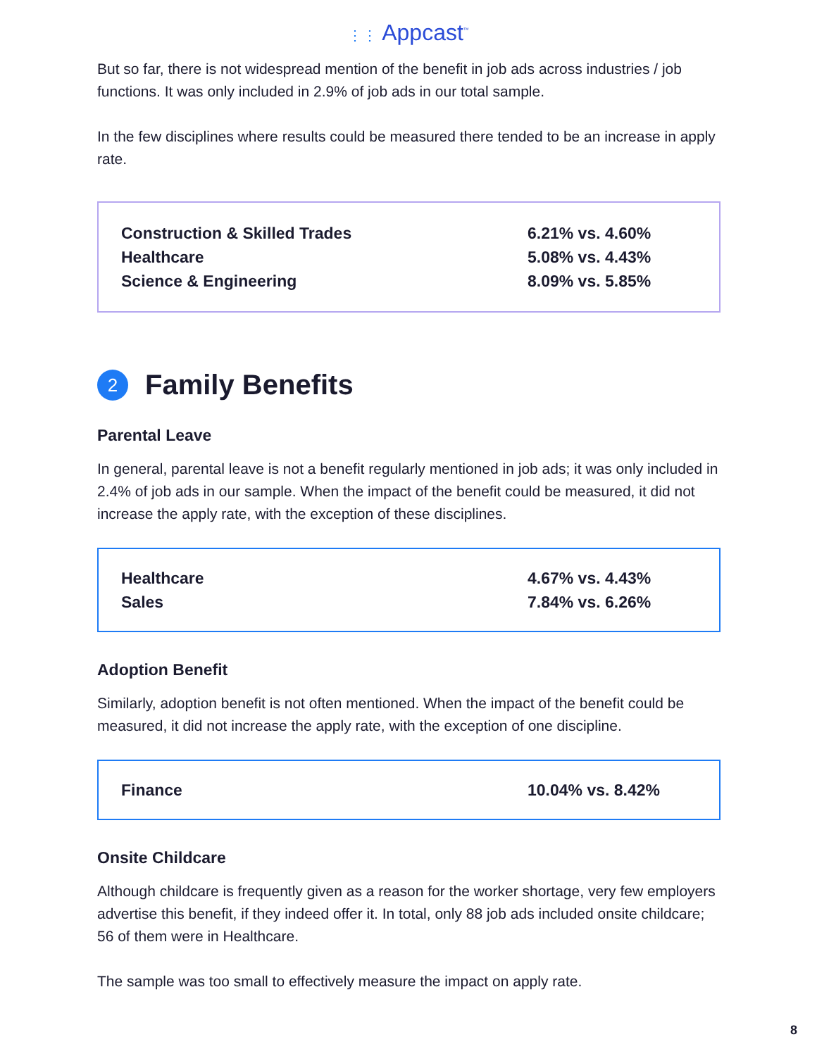⋮⋮ Appcast<sup>™</sup>
But so far, there is not widespread mention of the benefit in job ads across industries / job functions. It was only included in 2.9% of job ads in our total sample.
In the few disciplines where results could be measured there tended to be an increase in apply rate.
| Construction & Skilled Trades | 6.21% vs. 4.60% |
| Healthcare | 5.08% vs. 4.43% |
| Science & Engineering | 8.09% vs. 5.85% |
2 Family Benefits
Parental Leave
In general, parental leave is not a benefit regularly mentioned in job ads; it was only included in 2.4% of job ads in our sample. When the impact of the benefit could be measured, it did not increase the apply rate, with the exception of these disciplines.
| Healthcare | 4.67% vs. 4.43% |
| Sales | 7.84% vs. 6.26% |
Adoption Benefit
Similarly, adoption benefit is not often mentioned. When the impact of the benefit could be measured, it did not increase the apply rate, with the exception of one discipline.
| Finance | 10.04% vs. 8.42% |
Onsite Childcare
Although childcare is frequently given as a reason for the worker shortage, very few employers advertise this benefit, if they indeed offer it. In total, only 88 job ads included onsite childcare; 56 of them were in Healthcare.
The sample was too small to effectively measure the impact on apply rate.
8